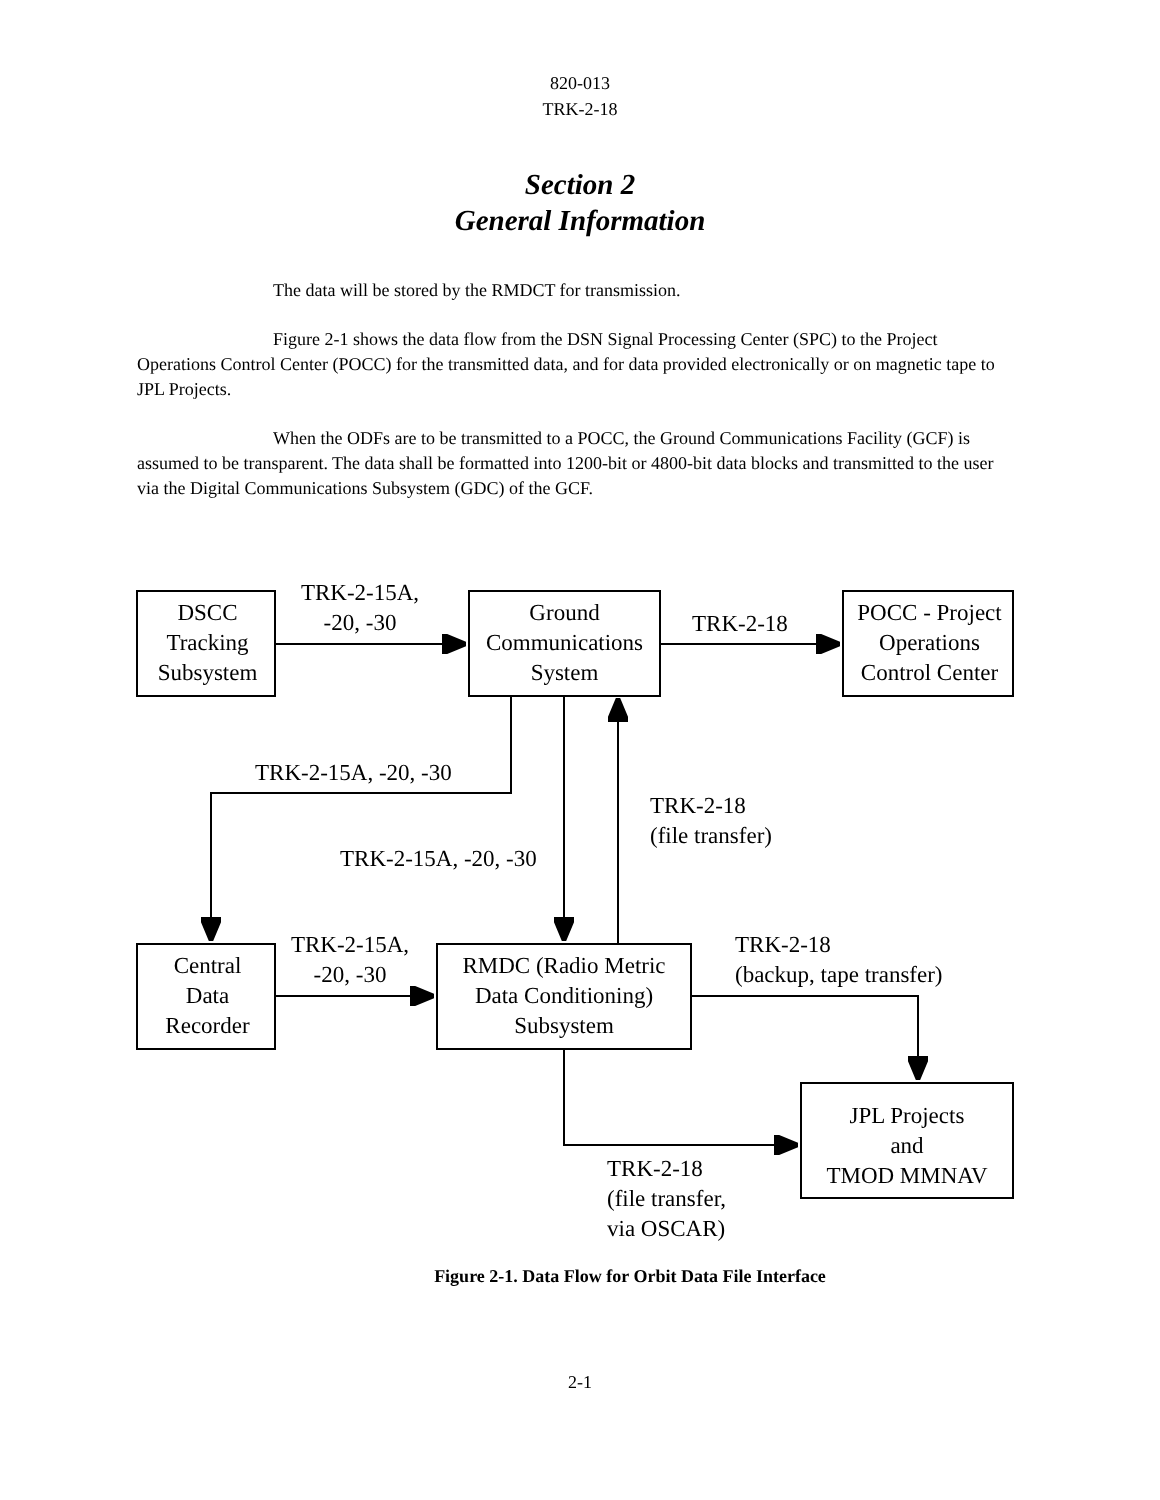820-013
TRK-2-18
Section 2
General Information
The data will be stored by the RMDCT for transmission.
Figure 2-1 shows the data flow from the DSN Signal Processing Center (SPC) to the Project Operations Control Center (POCC) for the transmitted data, and for data provided electronically or on magnetic tape to JPL Projects.
When the ODFs are to be transmitted to a POCC, the Ground Communications Facility (GCF) is assumed to be transparent. The data shall be formatted into 1200-bit or 4800-bit data blocks and transmitted to the user via the Digital Communications Subsystem (GDC) of the GCF.
DSCC
Tracking
Subsystem
TRK-2-15A,
-20, -30
Ground
Communications
System
TRK-2-18
POCC - Project
Operations
Control Center
TRK-2-15A, -20, -30
TRK-2-18
(file transfer)
TRK-2-15A, -20, -30
Central
Data
Recorder
TRK-2-15A,
-20, -30
RMDC (Radio Metric
Data Conditioning)
Subsystem
TRK-2-18
(backup, tape transfer)
JPL Projects
and
TMOD MMNAV
TRK-2-18
(file transfer,
via OSCAR)
Figure 2-1. Data Flow for Orbit Data File Interface
2-1